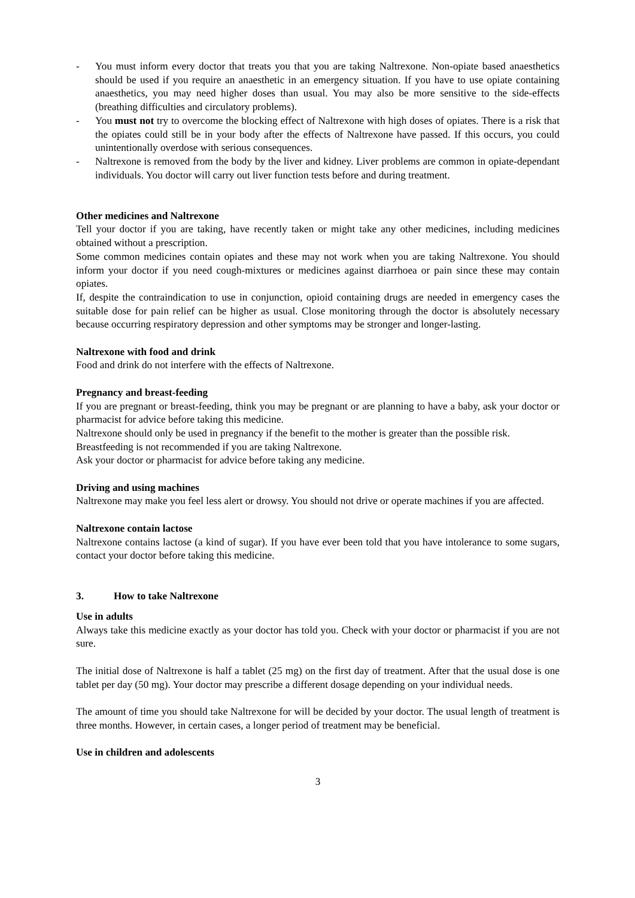- You must inform every doctor that treats you that you are taking Naltrexone. Non-opiate based anaesthetics should be used if you require an anaesthetic in an emergency situation. If you have to use opiate containing anaesthetics, you may need higher doses than usual. You may also be more sensitive to the side-effects (breathing difficulties and circulatory problems).
- You must not try to overcome the blocking effect of Naltrexone with high doses of opiates. There is a risk that the opiates could still be in your body after the effects of Naltrexone have passed. If this occurs, you could unintentionally overdose with serious consequences.
- Naltrexone is removed from the body by the liver and kidney. Liver problems are common in opiate-dependant individuals. You doctor will carry out liver function tests before and during treatment.
Other medicines and Naltrexone
Tell your doctor if you are taking, have recently taken or might take any other medicines, including medicines obtained without a prescription.
Some common medicines contain opiates and these may not work when you are taking Naltrexone. You should inform your doctor if you need cough-mixtures or medicines against diarrhoea or pain since these may contain opiates.
If, despite the contraindication to use in conjunction, opioid containing drugs are needed in emergency cases the suitable dose for pain relief can be higher as usual. Close monitoring through the doctor is absolutely necessary because occurring respiratory depression and other symptoms may be stronger and longer-lasting.
Naltrexone with food and drink
Food and drink do not interfere with the effects of Naltrexone.
Pregnancy and breast-feeding
If you are pregnant or breast-feeding, think you may be pregnant or are planning to have a baby, ask your doctor or pharmacist for advice before taking this medicine.
Naltrexone should only be used in pregnancy if the benefit to the mother is greater than the possible risk.
Breastfeeding is not recommended if you are taking Naltrexone.
Ask your doctor or pharmacist for advice before taking any medicine.
Driving and using machines
Naltrexone may make you feel less alert or drowsy. You should not drive or operate machines if you are affected.
Naltrexone contain lactose
Naltrexone contains lactose (a kind of sugar). If you have ever been told that you have intolerance to some sugars, contact your doctor before taking this medicine.
3. How to take Naltrexone
Use in adults
Always take this medicine exactly as your doctor has told you. Check with your doctor or pharmacist if you are not sure.
The initial dose of Naltrexone is half a tablet (25 mg) on the first day of treatment. After that the usual dose is one tablet per day (50 mg). Your doctor may prescribe a different dosage depending on your individual needs.
The amount of time you should take Naltrexone for will be decided by your doctor. The usual length of treatment is three months. However, in certain cases, a longer period of treatment may be beneficial.
Use in children and adolescents
3